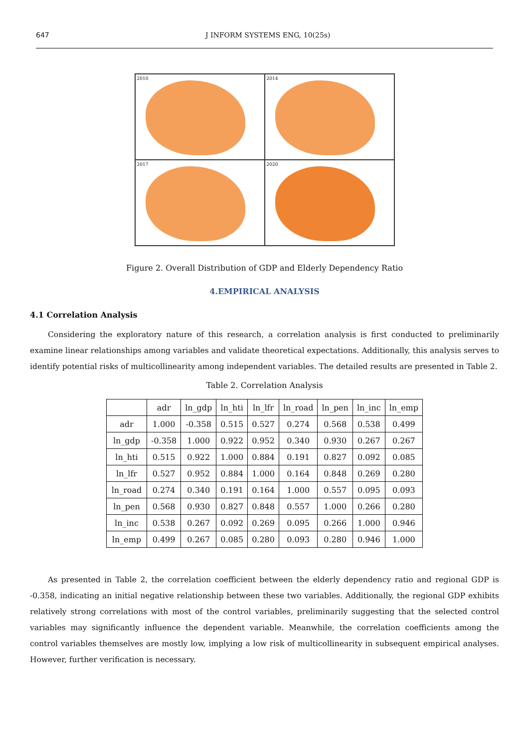647 J INFORM SYSTEMS ENG, 10(25s)
2010
2014
2017
2020
Figure 2. Overall Distribution of GDP and Elderly Dependency Ratio
4.EMPIRICAL ANALYSIS
4.1 Correlation Analysis
Considering the exploratory nature of this research, a correlation analysis is first conducted to preliminarily examine linear relationships among variables and validate theoretical expectations. Additionally, this analysis serves to identify potential risks of multicollinearity among independent variables. The detailed results are presented in Table 2.
Table 2. Correlation Analysis
| | adr | ln_gdp | ln_hti | ln_lfr | ln_road | ln_pen | ln_inc | ln_emp |
| --- | --- | --- | --- | --- | --- | --- | --- | --- |
| adr | 1.000 | -0.358 | 0.515 | 0.527 | 0.274 | 0.568 | 0.538 | 0.499 |
| ln_gdp | -0.358 | 1.000 | 0.922 | 0.952 | 0.340 | 0.930 | 0.267 | 0.267 |
| ln_hti | 0.515 | 0.922 | 1.000 | 0.884 | 0.191 | 0.827 | 0.092 | 0.085 |
| ln_lfr | 0.527 | 0.952 | 0.884 | 1.000 | 0.164 | 0.848 | 0.269 | 0.280 |
| ln_road | 0.274 | 0.340 | 0.191 | 0.164 | 1.000 | 0.557 | 0.095 | 0.093 |
| ln_pen | 0.568 | 0.930 | 0.827 | 0.848 | 0.557 | 1.000 | 0.266 | 0.280 |
| ln_inc | 0.538 | 0.267 | 0.092 | 0.269 | 0.095 | 0.266 | 1.000 | 0.946 |
| ln_emp | 0.499 | 0.267 | 0.085 | 0.280 | 0.093 | 0.280 | 0.946 | 1.000 |
As presented in Table 2, the correlation coefficient between the elderly dependency ratio and regional GDP is -0.358, indicating an initial negative relationship between these two variables. Additionally, the regional GDP exhibits relatively strong correlations with most of the control variables, preliminarily suggesting that the selected control variables may significantly influence the dependent variable. Meanwhile, the correlation coefficients among the control variables themselves are mostly low, implying a low risk of multicollinearity in subsequent empirical analyses. However, further verification is necessary.